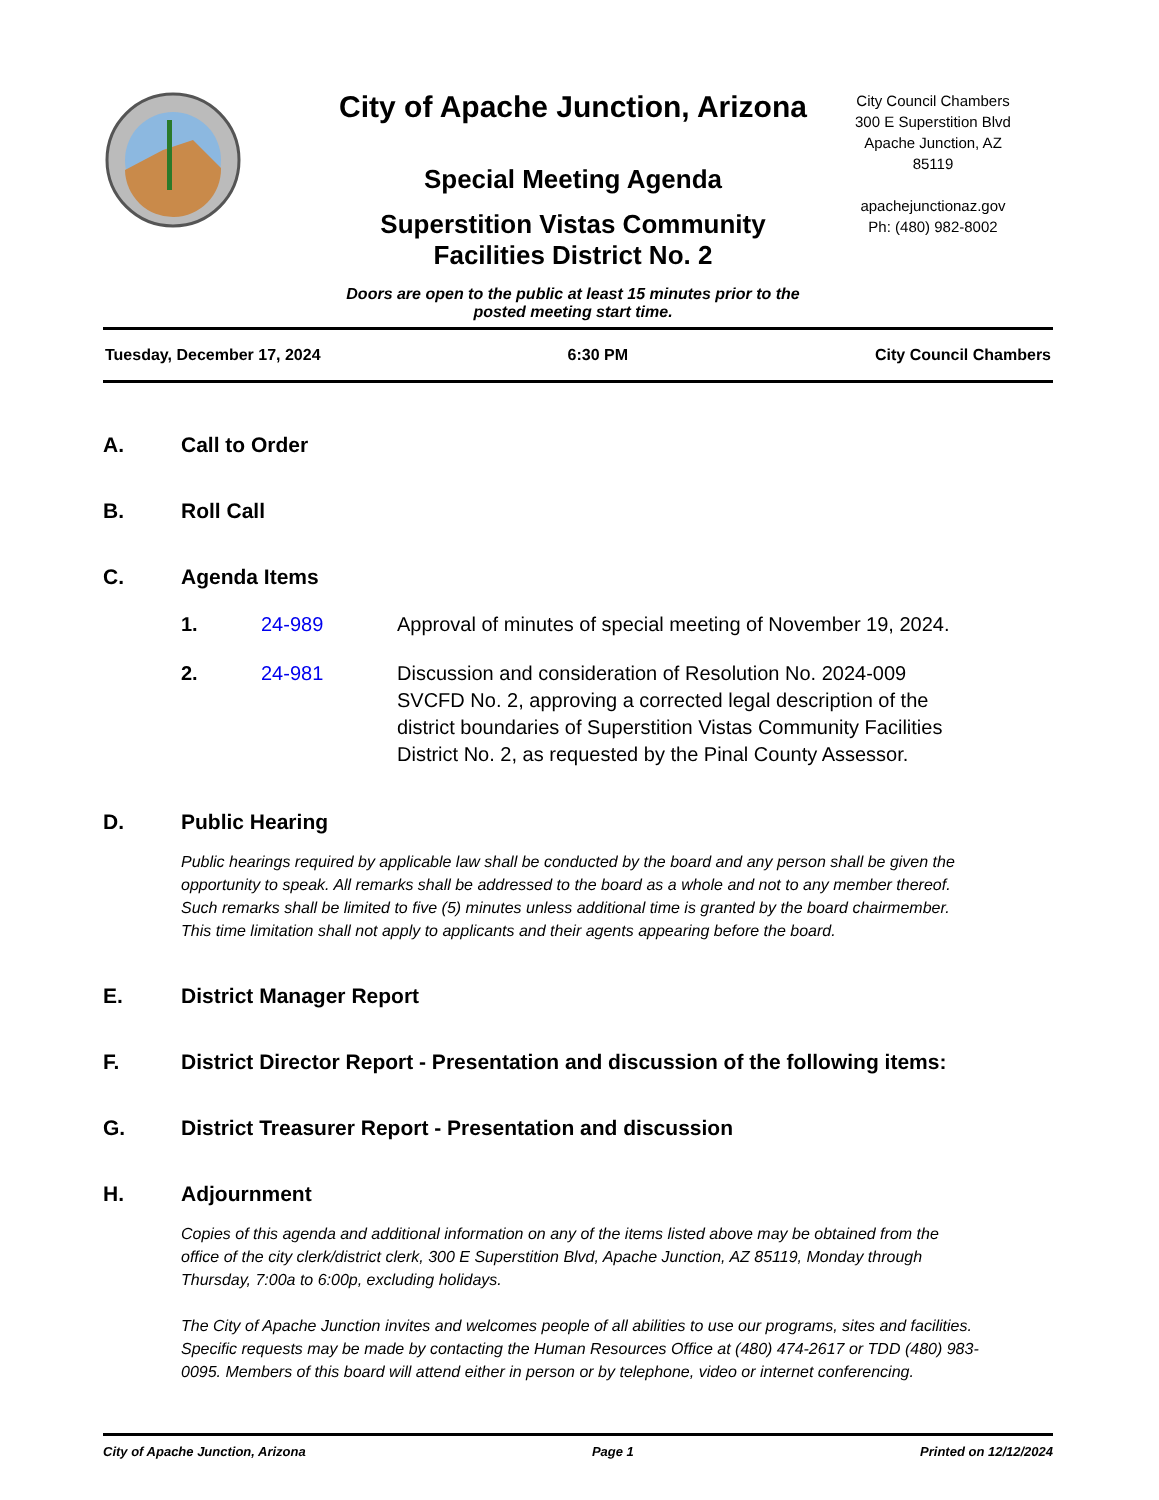City of Apache Junction, Arizona
Special Meeting Agenda
Superstition Vistas Community Facilities District No. 2
Doors are open to the public at least 15 minutes prior to the posted meeting start time.
City Council Chambers
300 E Superstition Blvd
Apache Junction, AZ
85119
apachejunctionaz.gov
Ph: (480) 982-8002
Tuesday, December 17, 2024 6:30 PM City Council Chambers
A. Call to Order
B. Roll Call
C. Agenda Items
1. 24-989 Approval of minutes of special meeting of November 19, 2024.
2. 24-981 Discussion and consideration of Resolution No. 2024-009 SVCFD No. 2, approving a corrected legal description of the district boundaries of Superstition Vistas Community Facilities District No. 2, as requested by the Pinal County Assessor.
D. Public Hearing
Public hearings required by applicable law shall be conducted by the board and any person shall be given the opportunity to speak. All remarks shall be addressed to the board as a whole and not to any member thereof. Such remarks shall be limited to five (5) minutes unless additional time is granted by the board chairmember. This time limitation shall not apply to applicants and their agents appearing before the board.
E. District Manager Report
F. District Director Report - Presentation and discussion of the following items:
G. District Treasurer Report - Presentation and discussion
H. Adjournment
Copies of this agenda and additional information on any of the items listed above may be obtained from the office of the city clerk/district clerk, 300 E Superstition Blvd, Apache Junction, AZ 85119, Monday through Thursday, 7:00a to 6:00p, excluding holidays.
The City of Apache Junction invites and welcomes people of all abilities to use our programs, sites and facilities. Specific requests may be made by contacting the Human Resources Office at (480) 474-2617 or TDD (480) 983-0095. Members of this board will attend either in person or by telephone, video or internet conferencing.
City of Apache Junction, Arizona Page 1 Printed on 12/12/2024